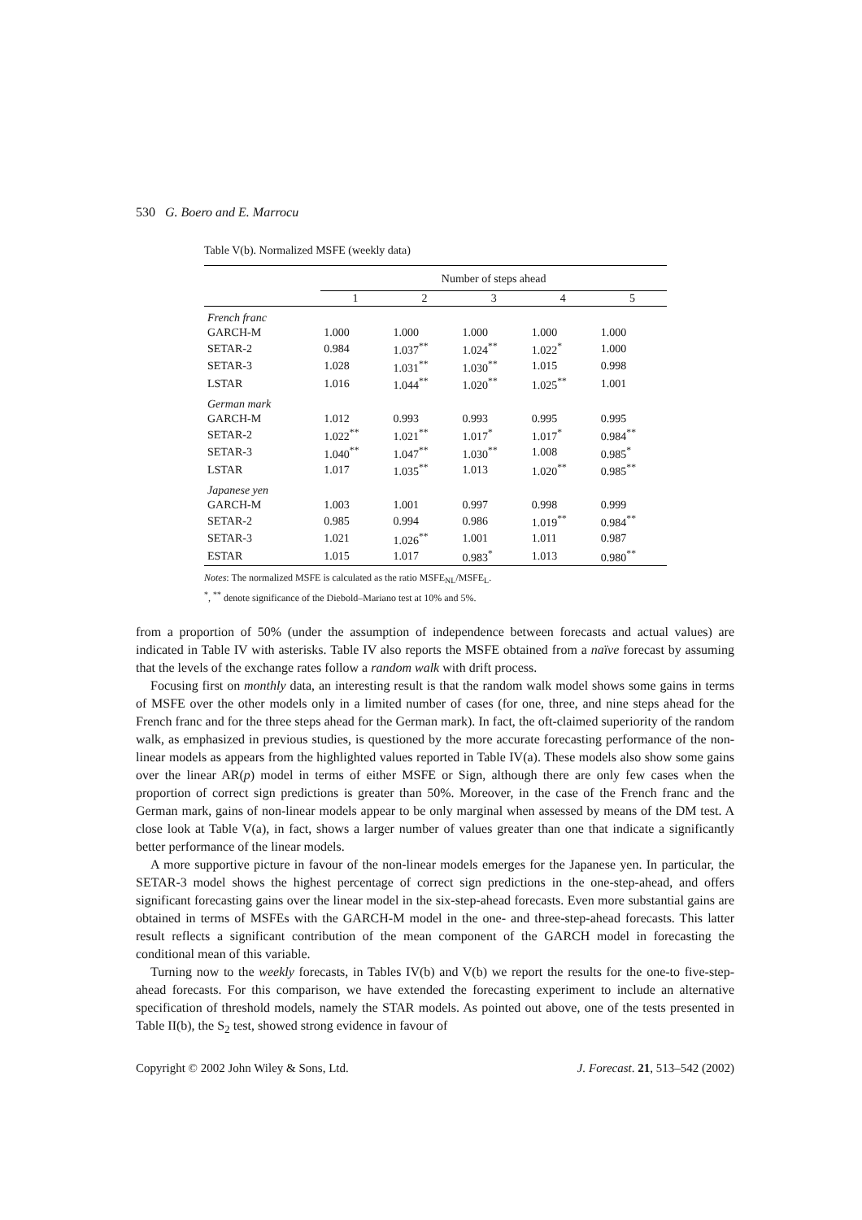530 G. Boero and E. Marrocu
Table V(b). Normalized MSFE (weekly data)
| | Number of steps ahead | | | | |
| --- | --- | --- | --- | --- | --- |
| | 1 | 2 | 3 | 4 | 5 |
| French franc | | | | | |
| GARCH-M | 1.000 | 1.000 | 1.000 | 1.000 | 1.000 |
| SETAR-2 | 0.984 | 1.037<sup>**</sup> | 1.024<sup>**</sup> | 1.022<sup>*</sup> | 1.000 |
| SETAR-3 | 1.028 | 1.031<sup>**</sup> | 1.030<sup>**</sup> | 1.015 | 0.998 |
| LSTAR | 1.016 | 1.044<sup>**</sup> | 1.020<sup>**</sup> | 1.025<sup>**</sup> | 1.001 |
| German mark | | | | | |
| GARCH-M | 1.012 | 0.993 | 0.993 | 0.995 | 0.995 |
| SETAR-2 | 1.022<sup>**</sup> | 1.021<sup>**</sup> | 1.017<sup>*</sup> | 1.017<sup>*</sup> | 0.984<sup>**</sup> |
| SETAR-3 | 1.040<sup>**</sup> | 1.047<sup>**</sup> | 1.030<sup>**</sup> | 1.008 | 0.985<sup>*</sup> |
| LSTAR | 1.017 | 1.035<sup>**</sup> | 1.013 | 1.020<sup>**</sup> | 0.985<sup>**</sup> |
| Japanese yen | | | | | |
| GARCH-M | 1.003 | 1.001 | 0.997 | 0.998 | 0.999 |
| SETAR-2 | 0.985 | 0.994 | 0.986 | 1.019<sup>**</sup> | 0.984<sup>**</sup> |
| SETAR-3 | 1.021 | 1.026<sup>**</sup> | 1.001 | 1.011 | 0.987 |
| ESTAR | 1.015 | 1.017 | 0.983<sup>*</sup> | 1.013 | 0.980<sup>**</sup> |
Notes: The normalized MSFE is calculated as the ratio MSFE<sub>NL</sub>/MSFE<sub>L</sub>.
<sup>*</sup>, <sup>**</sup> denote significance of the Diebold–Mariano test at 10% and 5%.
from a proportion of 50% (under the assumption of independence between forecasts and actual values) are indicated in Table IV with asterisks. Table IV also reports the MSFE obtained from a naïve forecast by assuming that the levels of the exchange rates follow a random walk with drift process.
Focusing first on monthly data, an interesting result is that the random walk model shows some gains in terms of MSFE over the other models only in a limited number of cases (for one, three, and nine steps ahead for the French franc and for the three steps ahead for the German mark). In fact, the oft-claimed superiority of the random walk, as emphasized in previous studies, is questioned by the more accurate forecasting performance of the non-linear models as appears from the highlighted values reported in Table IV(a). These models also show some gains over the linear AR(p) model in terms of either MSFE or Sign, although there are only few cases when the proportion of correct sign predictions is greater than 50%. Moreover, in the case of the French franc and the German mark, gains of non-linear models appear to be only marginal when assessed by means of the DM test. A close look at Table V(a), in fact, shows a larger number of values greater than one that indicate a significantly better performance of the linear models.
A more supportive picture in favour of the non-linear models emerges for the Japanese yen. In particular, the SETAR-3 model shows the highest percentage of correct sign predictions in the one-step-ahead, and offers significant forecasting gains over the linear model in the six-step-ahead forecasts. Even more substantial gains are obtained in terms of MSFEs with the GARCH-M model in the one- and three-step-ahead forecasts. This latter result reflects a significant contribution of the mean component of the GARCH model in forecasting the conditional mean of this variable.
Turning now to the weekly forecasts, in Tables IV(b) and V(b) we report the results for the one-to five-step-ahead forecasts. For this comparison, we have extended the forecasting experiment to include an alternative specification of threshold models, namely the STAR models. As pointed out above, one of the tests presented in Table II(b), the S<sub>2</sub> test, showed strong evidence in favour of
Copyright © 2002 John Wiley & Sons, Ltd. J. Forecast. 21, 513–542 (2002)